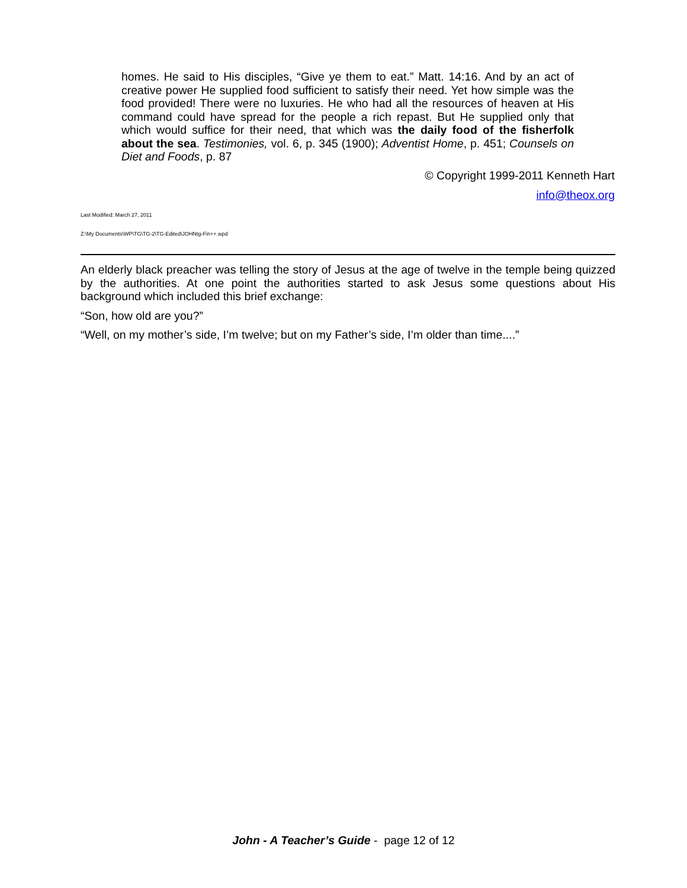homes. He said to His disciples, “Give ye them to eat.” Matt. 14:16. And by an act of creative power He supplied food sufficient to satisfy their need. Yet how simple was the food provided! There were no luxuries. He who had all the resources of heaven at His command could have spread for the people a rich repast. But He supplied only that which would suffice for their need, that which was the daily food of the fisherfolk about the sea. Testimonies, vol. 6, p. 345 (1900); Adventist Home, p. 451; Counsels on Diet and Foods, p. 87
© Copyright 1999-2011 Kenneth Hart
info@theox.org
Last Modified: March 27, 2011
Z:\My Documents\WP\TG\TG-2\TG-Edited\JOHNtg-Fin++.wpd
An elderly black preacher was telling the story of Jesus at the age of twelve in the temple being quizzed by the authorities. At one point the authorities started to ask Jesus some questions about His background which included this brief exchange:
“Son, how old are you?”
“Well, on my mother’s side, I’m twelve; but on my Father’s side, I’m older than time....”
John - A Teacher’s Guide - page 12 of 12